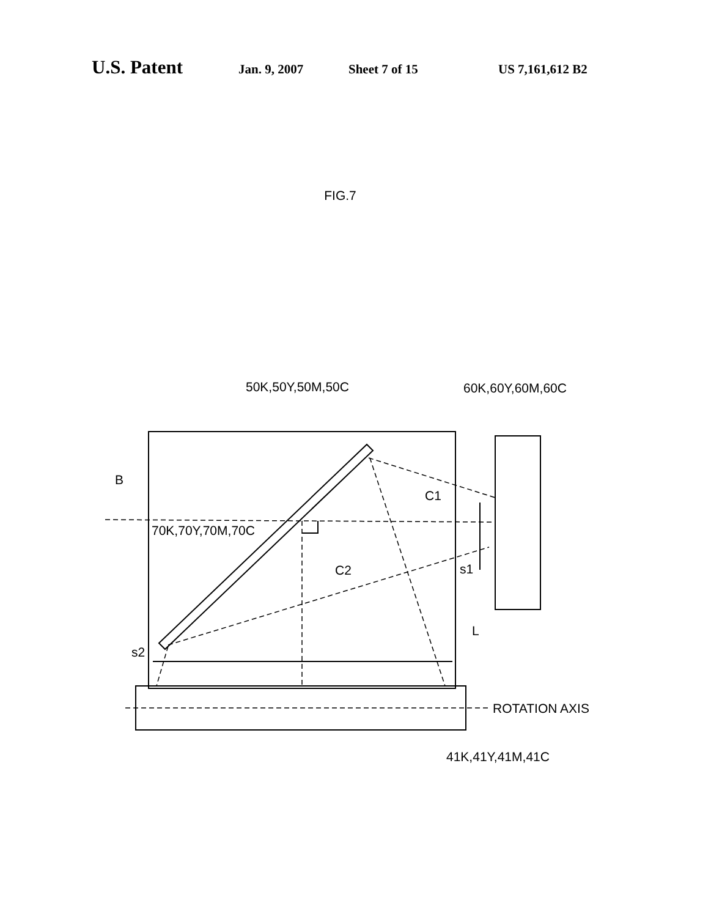U.S. Patent Jan. 9, 2007 Sheet 7 of 15 US 7,161,612 B2
FIG.7
50K,50Y,50M,50C
60K,60Y,60M,60C
B
C1
70K,70Y,70M,70C
C2
s1
L
s2
ROTATION AXIS
41K,41Y,41M,41C